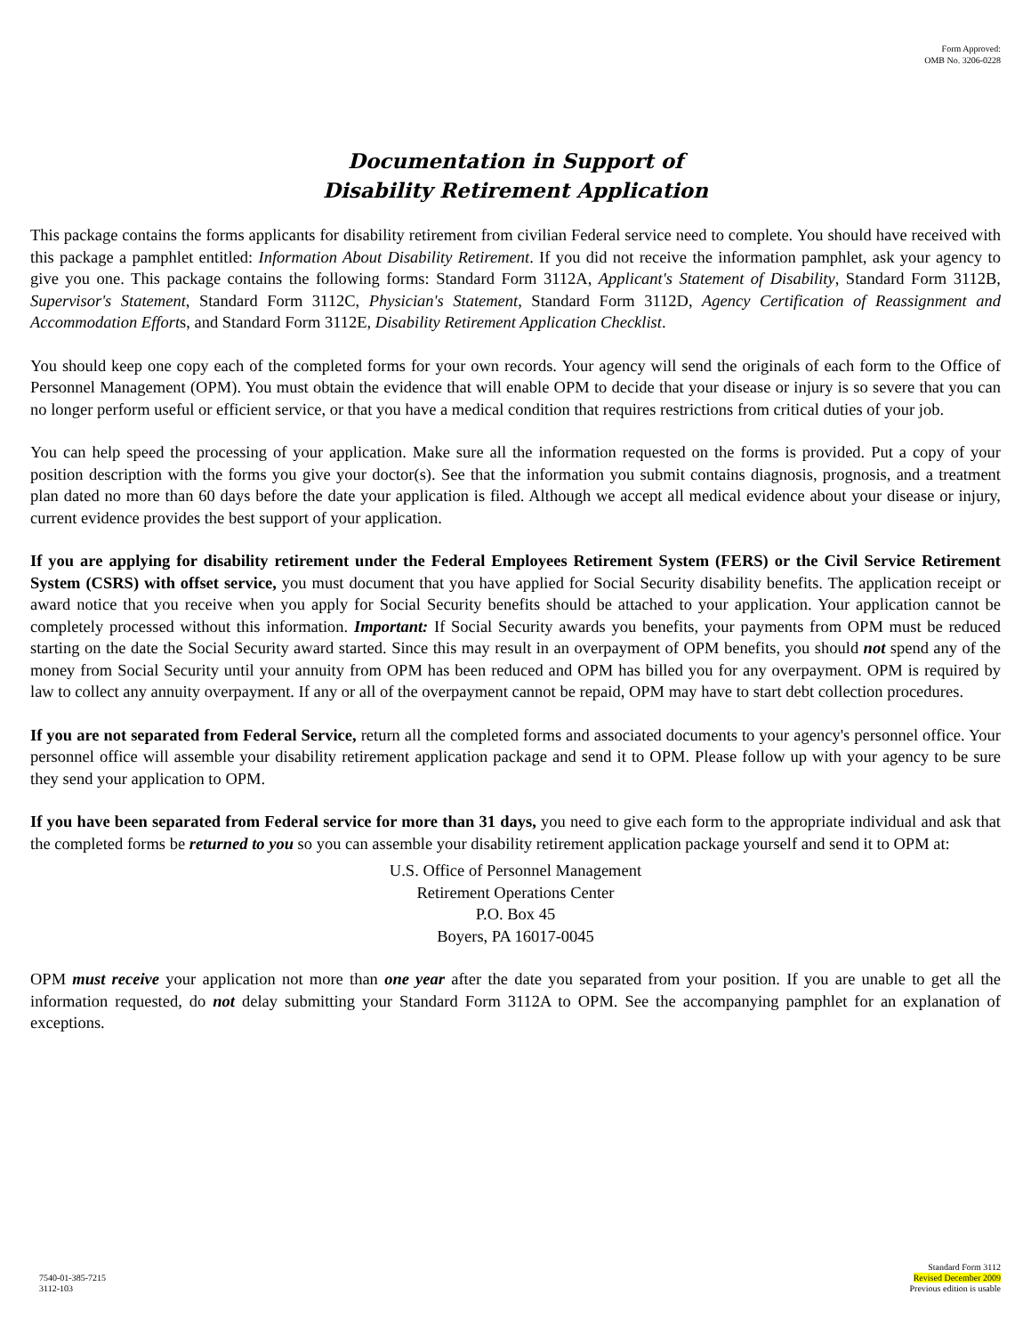Form Approved:
OMB No. 3206-0228
Documentation in Support of
Disability Retirement Application
This package contains the forms applicants for disability retirement from civilian Federal service need to complete. You should have received with this package a pamphlet entitled: Information About Disability Retirement. If you did not receive the information pamphlet, ask your agency to give you one. This package contains the following forms: Standard Form 3112A, Applicant's Statement of Disability, Standard Form 3112B, Supervisor's Statement, Standard Form 3112C, Physician's Statement, Standard Form 3112D, Agency Certification of Reassignment and Accommodation Efforts, and Standard Form 3112E, Disability Retirement Application Checklist.
You should keep one copy each of the completed forms for your own records. Your agency will send the originals of each form to the Office of Personnel Management (OPM). You must obtain the evidence that will enable OPM to decide that your disease or injury is so severe that you can no longer perform useful or efficient service, or that you have a medical condition that requires restrictions from critical duties of your job.
You can help speed the processing of your application. Make sure all the information requested on the forms is provided. Put a copy of your position description with the forms you give your doctor(s). See that the information you submit contains diagnosis, prognosis, and a treatment plan dated no more than 60 days before the date your application is filed. Although we accept all medical evidence about your disease or injury, current evidence provides the best support of your application.
If you are applying for disability retirement under the Federal Employees Retirement System (FERS) or the Civil Service Retirement System (CSRS) with offset service, you must document that you have applied for Social Security disability benefits. The application receipt or award notice that you receive when you apply for Social Security benefits should be attached to your application. Your application cannot be completely processed without this information. Important: If Social Security awards you benefits, your payments from OPM must be reduced starting on the date the Social Security award started. Since this may result in an overpayment of OPM benefits, you should not spend any of the money from Social Security until your annuity from OPM has been reduced and OPM has billed you for any overpayment. OPM is required by law to collect any annuity overpayment. If any or all of the overpayment cannot be repaid, OPM may have to start debt collection procedures.
If you are not separated from Federal Service, return all the completed forms and associated documents to your agency's personnel office. Your personnel office will assemble your disability retirement application package and send it to OPM. Please follow up with your agency to be sure they send your application to OPM.
If you have been separated from Federal service for more than 31 days, you need to give each form to the appropriate individual and ask that the completed forms be returned to you so you can assemble your disability retirement application package yourself and send it to OPM at:
U.S. Office of Personnel Management
Retirement Operations Center
P.O. Box 45
Boyers, PA 16017-0045
OPM must receive your application not more than one year after the date you separated from your position. If you are unable to get all the information requested, do not delay submitting your Standard Form 3112A to OPM. See the accompanying pamphlet for an explanation of exceptions.
7540-01-385-7215
3112-103
Standard Form 3112
Revised December 2009
Previous edition is usable